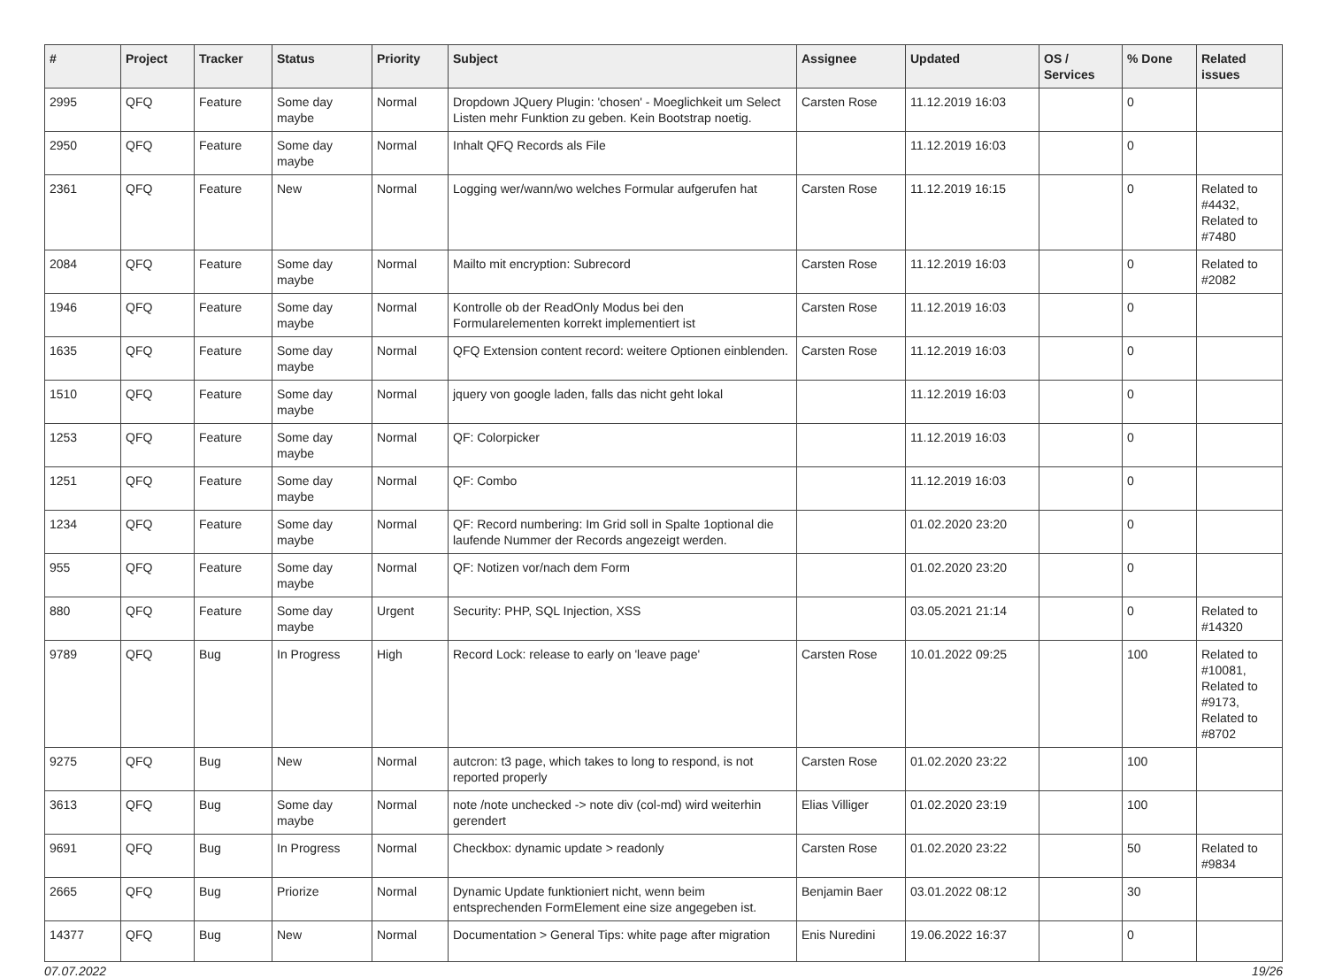| # | Project | Tracker | Status | Priority | Subject | Assignee | Updated | OS / Services | % Done | Related issues |
| --- | --- | --- | --- | --- | --- | --- | --- | --- | --- | --- |
| 2995 | QFQ | Feature | Some day maybe | Normal | Dropdown JQuery Plugin: 'chosen' - Moeglichkeit um Select Listen mehr Funktion zu geben. Kein Bootstrap noetig. | Carsten Rose | 11.12.2019 16:03 | | 0 | |
| 2950 | QFQ | Feature | Some day maybe | Normal | Inhalt QFQ Records als File | | 11.12.2019 16:03 | | 0 | |
| 2361 | QFQ | Feature | New | Normal | Logging wer/wann/wo welches Formular aufgerufen hat | Carsten Rose | 11.12.2019 16:15 | | 0 | Related to #4432, Related to #7480 |
| 2084 | QFQ | Feature | Some day maybe | Normal | Mailto mit encryption: Subrecord | Carsten Rose | 11.12.2019 16:03 | | 0 | Related to #2082 |
| 1946 | QFQ | Feature | Some day maybe | Normal | Kontrolle ob der ReadOnly Modus bei den Formularelementen korrekt implementiert ist | Carsten Rose | 11.12.2019 16:03 | | 0 | |
| 1635 | QFQ | Feature | Some day maybe | Normal | QFQ Extension content record: weitere Optionen einblenden. | Carsten Rose | 11.12.2019 16:03 | | 0 | |
| 1510 | QFQ | Feature | Some day maybe | Normal | jquery von google laden, falls das nicht geht lokal | | 11.12.2019 16:03 | | 0 | |
| 1253 | QFQ | Feature | Some day maybe | Normal | QF: Colorpicker | | 11.12.2019 16:03 | | 0 | |
| 1251 | QFQ | Feature | Some day maybe | Normal | QF: Combo | | 11.12.2019 16:03 | | 0 | |
| 1234 | QFQ | Feature | Some day maybe | Normal | QF: Record numbering: Im Grid soll in Spalte 1optional die laufende Nummer der Records angezeigt werden. | | 01.02.2020 23:20 | | 0 | |
| 955 | QFQ | Feature | Some day maybe | Normal | QF: Notizen vor/nach dem Form | | 01.02.2020 23:20 | | 0 | |
| 880 | QFQ | Feature | Some day maybe | Urgent | Security: PHP, SQL Injection, XSS | | 03.05.2021 21:14 | | 0 | Related to #14320 |
| 9789 | QFQ | Bug | In Progress | High | Record Lock: release to early on 'leave page' | Carsten Rose | 10.01.2022 09:25 | | 100 | Related to #10081, Related to #9173, Related to #8702 |
| 9275 | QFQ | Bug | New | Normal | autcron: t3 page, which takes to long to respond, is not reported properly | Carsten Rose | 01.02.2020 23:22 | | 100 | |
| 3613 | QFQ | Bug | Some day maybe | Normal | note /note unchecked -> note div (col-md) wird weiterhin gerendert | Elias Villiger | 01.02.2020 23:19 | | 100 | |
| 9691 | QFQ | Bug | In Progress | Normal | Checkbox: dynamic update > readonly | Carsten Rose | 01.02.2020 23:22 | | 50 | Related to #9834 |
| 2665 | QFQ | Bug | Priorize | Normal | Dynamic Update funktioniert nicht, wenn beim entsprechenden FormElement eine size angegeben ist. | Benjamin Baer | 03.01.2022 08:12 | | 30 | |
| 14377 | QFQ | Bug | New | Normal | Documentation > General Tips: white page after migration | Enis Nuredini | 19.06.2022 16:37 | | 0 | |
07.07.2022 19/26